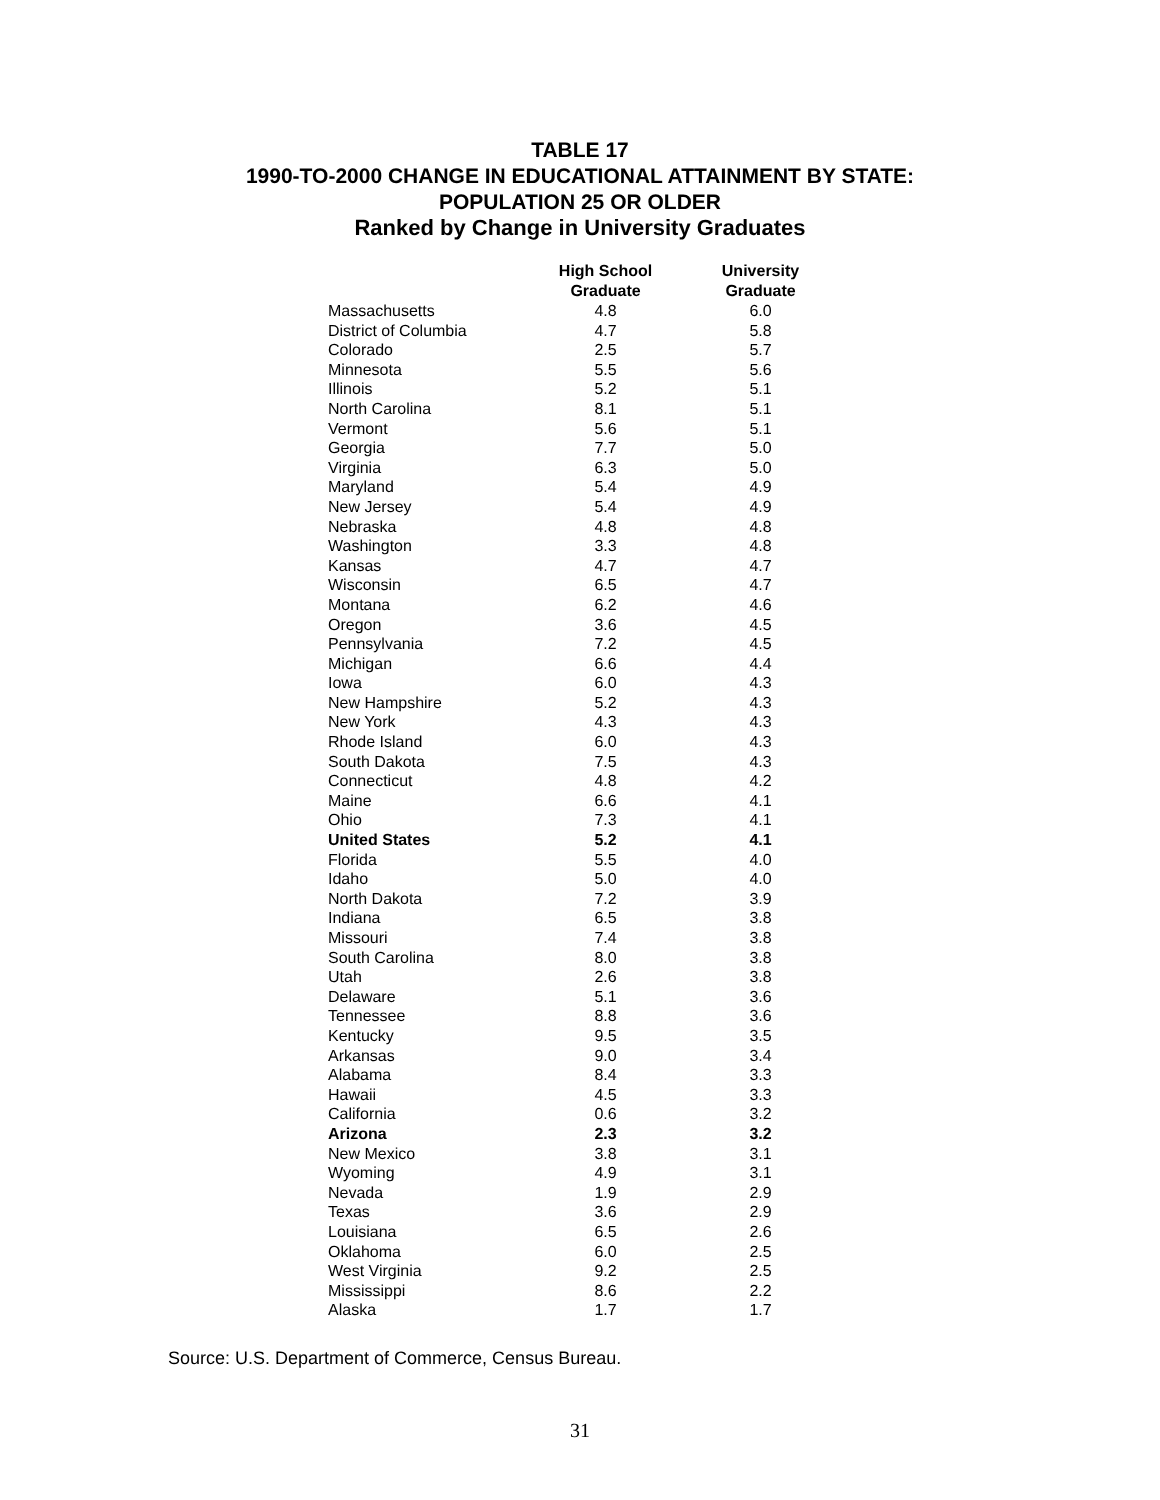TABLE 17
1990-TO-2000 CHANGE IN EDUCATIONAL ATTAINMENT BY STATE:
POPULATION 25 OR OLDER
Ranked by Change in University Graduates
| | High School Graduate | University Graduate |
| --- | --- | --- |
| Massachusetts | 4.8 | 6.0 |
| District of Columbia | 4.7 | 5.8 |
| Colorado | 2.5 | 5.7 |
| Minnesota | 5.5 | 5.6 |
| Illinois | 5.2 | 5.1 |
| North Carolina | 8.1 | 5.1 |
| Vermont | 5.6 | 5.1 |
| Georgia | 7.7 | 5.0 |
| Virginia | 6.3 | 5.0 |
| Maryland | 5.4 | 4.9 |
| New Jersey | 5.4 | 4.9 |
| Nebraska | 4.8 | 4.8 |
| Washington | 3.3 | 4.8 |
| Kansas | 4.7 | 4.7 |
| Wisconsin | 6.5 | 4.7 |
| Montana | 6.2 | 4.6 |
| Oregon | 3.6 | 4.5 |
| Pennsylvania | 7.2 | 4.5 |
| Michigan | 6.6 | 4.4 |
| Iowa | 6.0 | 4.3 |
| New Hampshire | 5.2 | 4.3 |
| New York | 4.3 | 4.3 |
| Rhode Island | 6.0 | 4.3 |
| South Dakota | 7.5 | 4.3 |
| Connecticut | 4.8 | 4.2 |
| Maine | 6.6 | 4.1 |
| Ohio | 7.3 | 4.1 |
| United States | 5.2 | 4.1 |
| Florida | 5.5 | 4.0 |
| Idaho | 5.0 | 4.0 |
| North Dakota | 7.2 | 3.9 |
| Indiana | 6.5 | 3.8 |
| Missouri | 7.4 | 3.8 |
| South Carolina | 8.0 | 3.8 |
| Utah | 2.6 | 3.8 |
| Delaware | 5.1 | 3.6 |
| Tennessee | 8.8 | 3.6 |
| Kentucky | 9.5 | 3.5 |
| Arkansas | 9.0 | 3.4 |
| Alabama | 8.4 | 3.3 |
| Hawaii | 4.5 | 3.3 |
| California | 0.6 | 3.2 |
| Arizona | 2.3 | 3.2 |
| New Mexico | 3.8 | 3.1 |
| Wyoming | 4.9 | 3.1 |
| Nevada | 1.9 | 2.9 |
| Texas | 3.6 | 2.9 |
| Louisiana | 6.5 | 2.6 |
| Oklahoma | 6.0 | 2.5 |
| West Virginia | 9.2 | 2.5 |
| Mississippi | 8.6 | 2.2 |
| Alaska | 1.7 | 1.7 |
Source: U.S. Department of Commerce, Census Bureau.
31